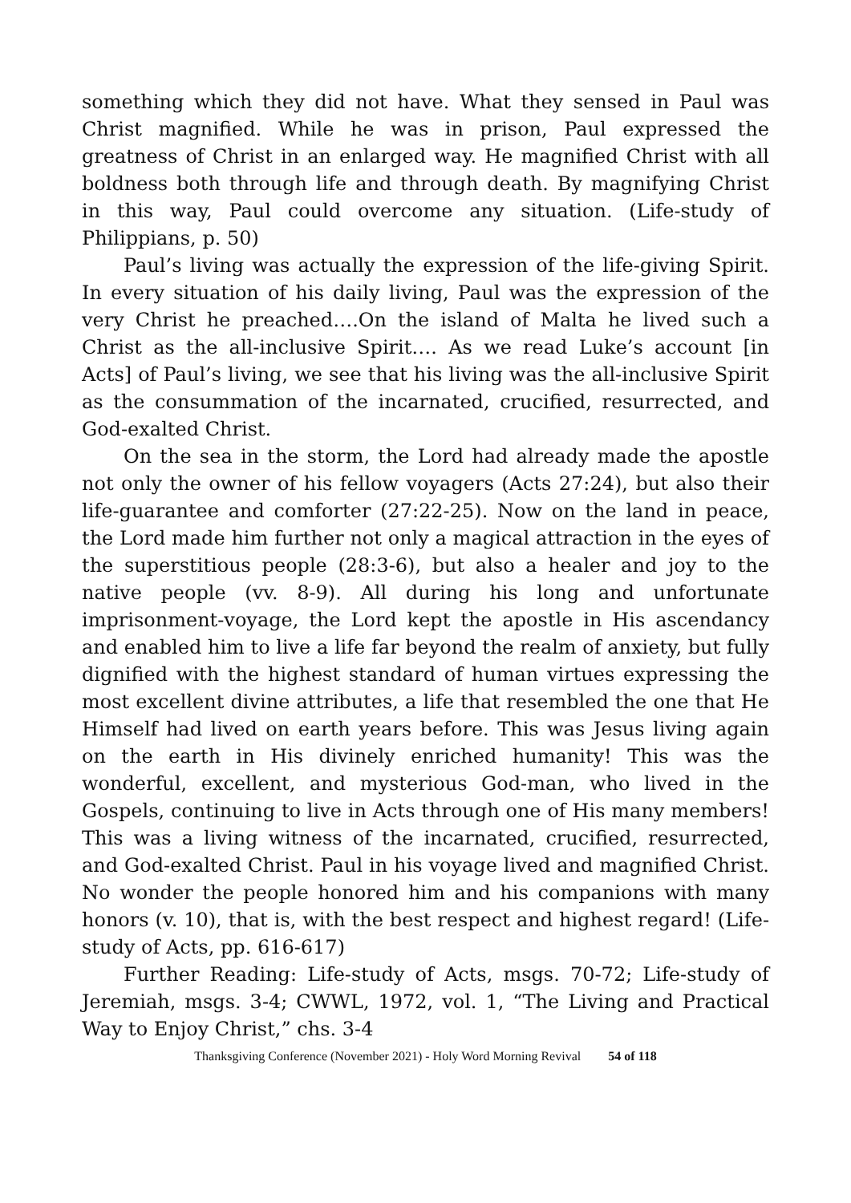something which they did not have. What they sensed in Paul was Christ magnified. While he was in prison, Paul expressed the greatness of Christ in an enlarged way. He magnified Christ with all boldness both through life and through death. By magnifying Christ in this way, Paul could overcome any situation. (Life-study of Philippians, p. 50)
Paul’s living was actually the expression of the life-giving Spirit. In every situation of his daily living, Paul was the expression of the very Christ he preached….On the island of Malta he lived such a Christ as the all-inclusive Spirit…. As we read Luke’s account [in Acts] of Paul’s living, we see that his living was the all-inclusive Spirit as the consummation of the incarnated, crucified, resurrected, and God-exalted Christ.
On the sea in the storm, the Lord had already made the apostle not only the owner of his fellow voyagers (Acts 27:24), but also their life-guarantee and comforter (27:22-25). Now on the land in peace, the Lord made him further not only a magical attraction in the eyes of the superstitious people (28:3-6), but also a healer and joy to the native people (vv. 8-9). All during his long and unfortunate imprisonment-voyage, the Lord kept the apostle in His ascendancy and enabled him to live a life far beyond the realm of anxiety, but fully dignified with the highest standard of human virtues expressing the most excellent divine attributes, a life that resembled the one that He Himself had lived on earth years before. This was Jesus living again on the earth in His divinely enriched humanity! This was the wonderful, excellent, and mysterious God-man, who lived in the Gospels, continuing to live in Acts through one of His many members! This was a living witness of the incarnated, crucified, resurrected, and God-exalted Christ. Paul in his voyage lived and magnified Christ. No wonder the people honored him and his companions with many honors (v. 10), that is, with the best respect and highest regard! (Life-study of Acts, pp. 616-617)
Further Reading: Life-study of Acts, msgs. 70-72; Life-study of Jeremiah, msgs. 3-4; CWWL, 1972, vol. 1, “The Living and Practical Way to Enjoy Christ,” chs. 3-4
Thanksgiving Conference (November 2021) - Holy Word Morning Revival 54 of 118